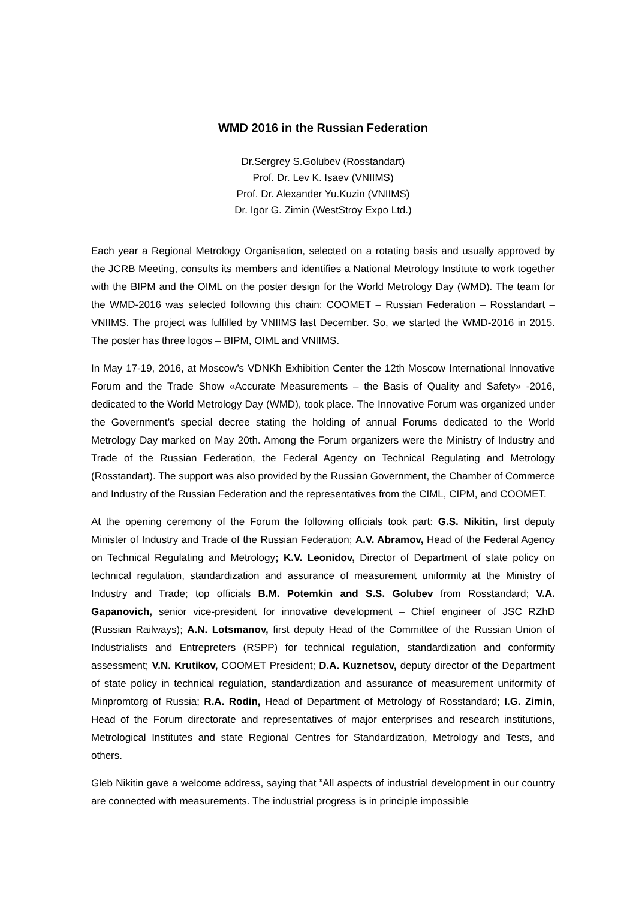WMD 2016 in the Russian Federation
Dr.Sergrey S.Golubev (Rosstandart)
Prof. Dr. Lev K. Isaev (VNIIMS)
Prof. Dr. Alexander Yu.Kuzin (VNIIMS)
Dr. Igor G. Zimin (WestStroy Expo Ltd.)
Each year a Regional Metrology Organisation, selected on a rotating basis and usually approved by the JCRB Meeting, consults its members and identifies a National Metrology Institute to work together with the BIPM and the OIML on the poster design for the World Metrology Day (WMD). The team for the WMD-2016 was selected following this chain: COOMET – Russian Federation – Rosstandart – VNIIMS. The project was fulfilled by VNIIMS last December. So, we started the WMD-2016 in 2015. The poster has three logos – BIPM, OIML and VNIIMS.
In May 17-19, 2016, at Moscow’s VDNKh Exhibition Center the 12th Moscow International Innovative Forum and the Trade Show «Accurate Measurements – the Basis of Quality and Safety» -2016, dedicated to the World Metrology Day (WMD), took place. The Innovative Forum was organized under the Government’s special decree stating the holding of annual Forums dedicated to the World Metrology Day marked on May 20th. Among the Forum organizers were the Ministry of Industry and Trade of the Russian Federation, the Federal Agency on Technical Regulating and Metrology (Rosstandart). The support was also provided by the Russian Government, the Chamber of Commerce and Industry of the Russian Federation and the representatives from the CIML, CIPM, and COOMET.
At the opening ceremony of the Forum the following officials took part: G.S. Nikitin, first deputy Minister of Industry and Trade of the Russian Federation; A.V. Abramov, Head of the Federal Agency on Technical Regulating and Metrology; K.V. Leonidov, Director of Department of state policy on technical regulation, standardization and assurance of measurement uniformity at the Ministry of Industry and Trade; top officials B.M. Potemkin and S.S. Golubev from Rosstandard; V.A. Gapanovich, senior vice-president for innovative development – Chief engineer of JSC RZhD (Russian Railways); A.N. Lotsmanov, first deputy Head of the Committee of the Russian Union of Industrialists and Entrepreters (RSPP) for technical regulation, standardization and conformity assessment; V.N. Krutikov, COOMET President; D.A. Kuznetsov, deputy director of the Department of state policy in technical regulation, standardization and assurance of measurement uniformity of Minpromtorg of Russia; R.A. Rodin, Head of Department of Metrology of Rosstandard; I.G. Zimin, Head of the Forum directorate and representatives of major enterprises and research institutions, Metrological Institutes and state Regional Centres for Standardization, Metrology and Tests, and others.
Gleb Nikitin gave a welcome address, saying that ”All aspects of industrial development in our country are connected with measurements. The industrial progress is in principle impossible